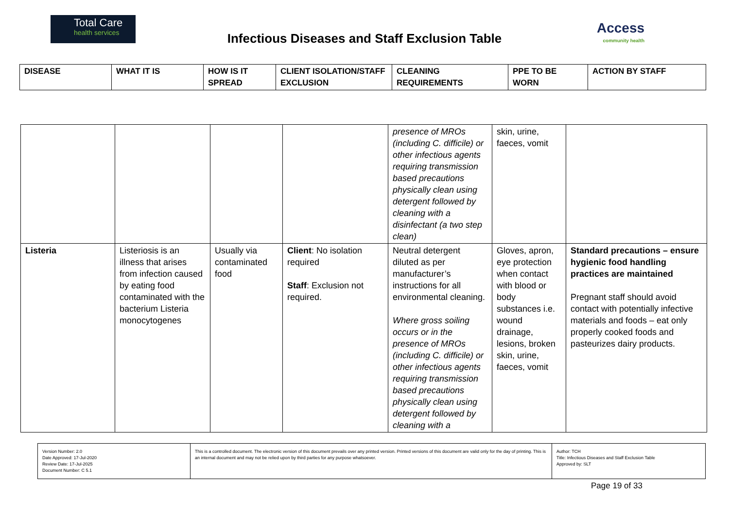Total Care
health services
Infectious Diseases and Staff Exclusion Table
Access
community health
| DISEASE | WHAT IT IS | HOW IS IT SPREAD | CLIENT ISOLATION/STAFF EXCLUSION | CLEANING REQUIREMENTS | PPE TO BE WORN | ACTION BY STAFF |
| --- | --- | --- | --- | --- | --- | --- |
| | | | | presence of MROs (including C. difficile) or other infectious agents requiring transmission based precautions physically clean using detergent followed by cleaning with a disinfectant (a two step clean) | skin, urine, faeces, vomit | |
| Listeria | Listeriosis is an illness that arises from infection caused by eating food contaminated with the bacterium Listeria monocytogenes | Usually via contaminated food | Client : No isolation required Staff : Exclusion not required. | Neutral detergent diluted as per manufacturer’s instructions for all environmental cleaning. Where gross soiling occurs or in the presence of MROs (including C. difficile) or other infectious agents requiring transmission based precautions physically clean using detergent followed by cleaning with a | Gloves, apron, eye protection when contact with blood or body substances i.e. wound drainage, lesions, broken skin, urine, faeces, vomit | Standard precautions – ensure hygienic food handling practices are maintained Pregnant staff should avoid contact with potentially infective materials and foods – eat only properly cooked foods and pasteurizes dairy products. |
| Version Number: 2.0 Date Approved: 17-Jul-2020 Review Date: 17-Jul-2025 Document Number: C 5.1 | This is a controlled document. The electronic version of this document prevails over any printed version. Printed versions of this document are valid only for the day of printing. This is an internal document and may not be relied upon by third parties for any purpose whatsoever. | Author: TCH Title: Infectious Diseases and Staff Exclusion Table Approved by: SLT |
Page 19 of 33